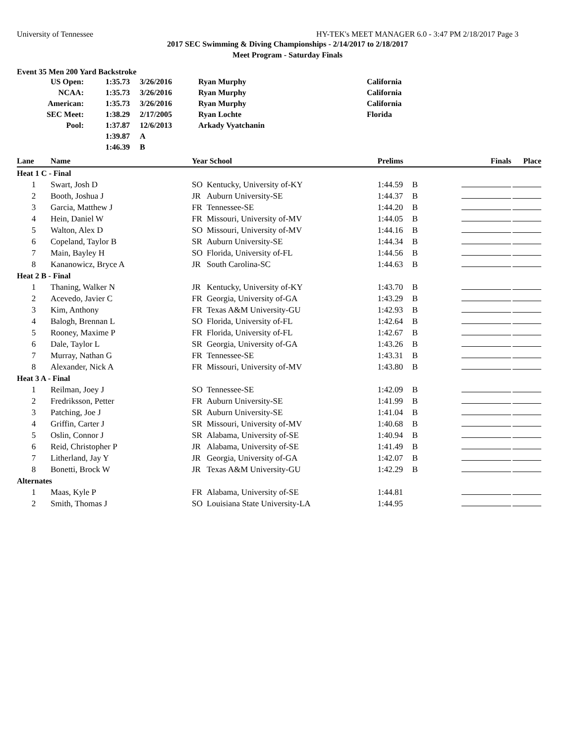University of Tennessee HY-TEK's MEET MANAGER 6.0 - 3:47 PM 2/18/2017 Page 3
2017 SEC Swimming & Diving Championships - 2/14/2017 to 2/18/2017
Meet Program - Saturday Finals
Event 35 Men 200 Yard Backstroke
| US Open: | 1:35.73 | 3/26/2016 | Ryan Murphy | California |
| NCAA: | 1:35.73 | 3/26/2016 | Ryan Murphy | California |
| American: | 1:35.73 | 3/26/2016 | Ryan Murphy | California |
| SEC Meet: | 1:38.29 | 2/17/2005 | Ryan Lochte | Florida |
| Pool: | 1:37.87 | 12/6/2013 | Arkady Vyatchanin | |
| | 1:39.87 | A | | |
| | 1:46.39 | B | | |
| Lane | Name | Year School | | Prelims | | Finals | Place |
| --- | --- | --- | --- | --- | --- | --- | --- |
| Heat 1 C - Final | | | | | | | |
| 1 | Swart, Josh D | SO | Kentucky, University of-KY | 1:44.59 | B | | |
| 2 | Booth, Joshua J | JR | Auburn University-SE | 1:44.37 | B | | |
| 3 | Garcia, Matthew J | FR | Tennessee-SE | 1:44.20 | B | | |
| 4 | Hein, Daniel W | FR | Missouri, University of-MV | 1:44.05 | B | | |
| 5 | Walton, Alex D | SO | Missouri, University of-MV | 1:44.16 | B | | |
| 6 | Copeland, Taylor B | SR | Auburn University-SE | 1:44.34 | B | | |
| 7 | Main, Bayley H | SO | Florida, University of-FL | 1:44.56 | B | | |
| 8 | Kananowicz, Bryce A | JR | South Carolina-SC | 1:44.63 | B | | |
| Heat 2 B - Final | | | | | | | |
| 1 | Thaning, Walker N | JR | Kentucky, University of-KY | 1:43.70 | B | | |
| 2 | Acevedo, Javier C | FR | Georgia, University of-GA | 1:43.29 | B | | |
| 3 | Kim, Anthony | FR | Texas A&M University-GU | 1:42.93 | B | | |
| 4 | Balogh, Brennan L | SO | Florida, University of-FL | 1:42.64 | B | | |
| 5 | Rooney, Maxime P | FR | Florida, University of-FL | 1:42.67 | B | | |
| 6 | Dale, Taylor L | SR | Georgia, University of-GA | 1:43.26 | B | | |
| 7 | Murray, Nathan G | FR | Tennessee-SE | 1:43.31 | B | | |
| 8 | Alexander, Nick A | FR | Missouri, University of-MV | 1:43.80 | B | | |
| Heat 3 A - Final | | | | | | | |
| 1 | Reilman, Joey J | SO | Tennessee-SE | 1:42.09 | B | | |
| 2 | Fredriksson, Petter | FR | Auburn University-SE | 1:41.99 | B | | |
| 3 | Patching, Joe J | SR | Auburn University-SE | 1:41.04 | B | | |
| 4 | Griffin, Carter J | SR | Missouri, University of-MV | 1:40.68 | B | | |
| 5 | Oslin, Connor J | SR | Alabama, University of-SE | 1:40.94 | B | | |
| 6 | Reid, Christopher P | JR | Alabama, University of-SE | 1:41.49 | B | | |
| 7 | Litherland, Jay Y | JR | Georgia, University of-GA | 1:42.07 | B | | |
| 8 | Bonetti, Brock W | JR | Texas A&M University-GU | 1:42.29 | B | | |
| Alternates | | | | | | | |
| 1 | Maas, Kyle P | FR | Alabama, University of-SE | 1:44.81 | | | |
| 2 | Smith, Thomas J | SO | Louisiana State University-LA | 1:44.95 | | | |